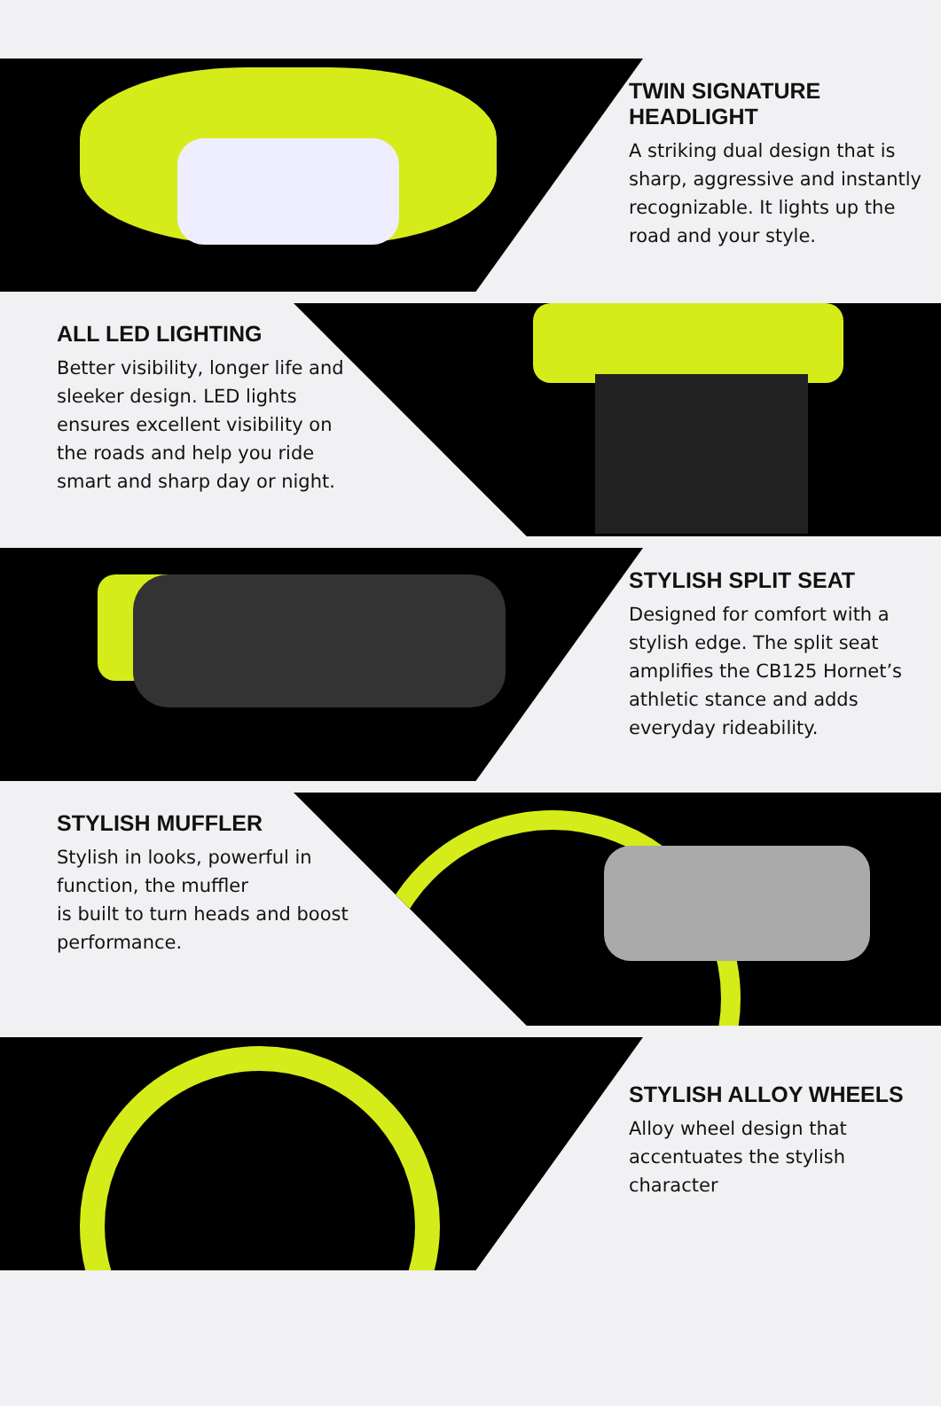TWIN SIGNATURE HEADLIGHT
A striking dual design that is sharp, aggressive and instantly recognizable. It lights up the road and your style.
ALL LED LIGHTING
Better visibility, longer life and sleeker design. LED lights ensures excellent visibility on the roads and help you ride smart and sharp day or night.
STYLISH SPLIT SEAT
Designed for comfort with a stylish edge. The split seat amplifies the CB125 Hornet’s athletic stance and adds everyday rideability.
STYLISH MUFFLER
Stylish in looks, powerful in function, the muffler
is built to turn heads and boost performance.
STYLISH ALLOY WHEELS
Alloy wheel design that accentuates the stylish character